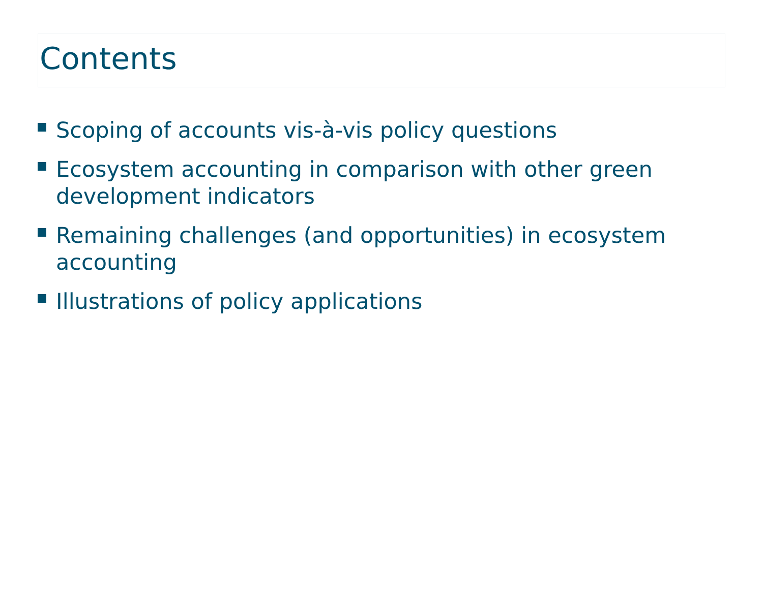Contents
Scoping of accounts vis-à-vis policy questions
Ecosystem accounting in comparison with other green development indicators
Remaining challenges (and opportunities) in ecosystem accounting
Illustrations of policy applications